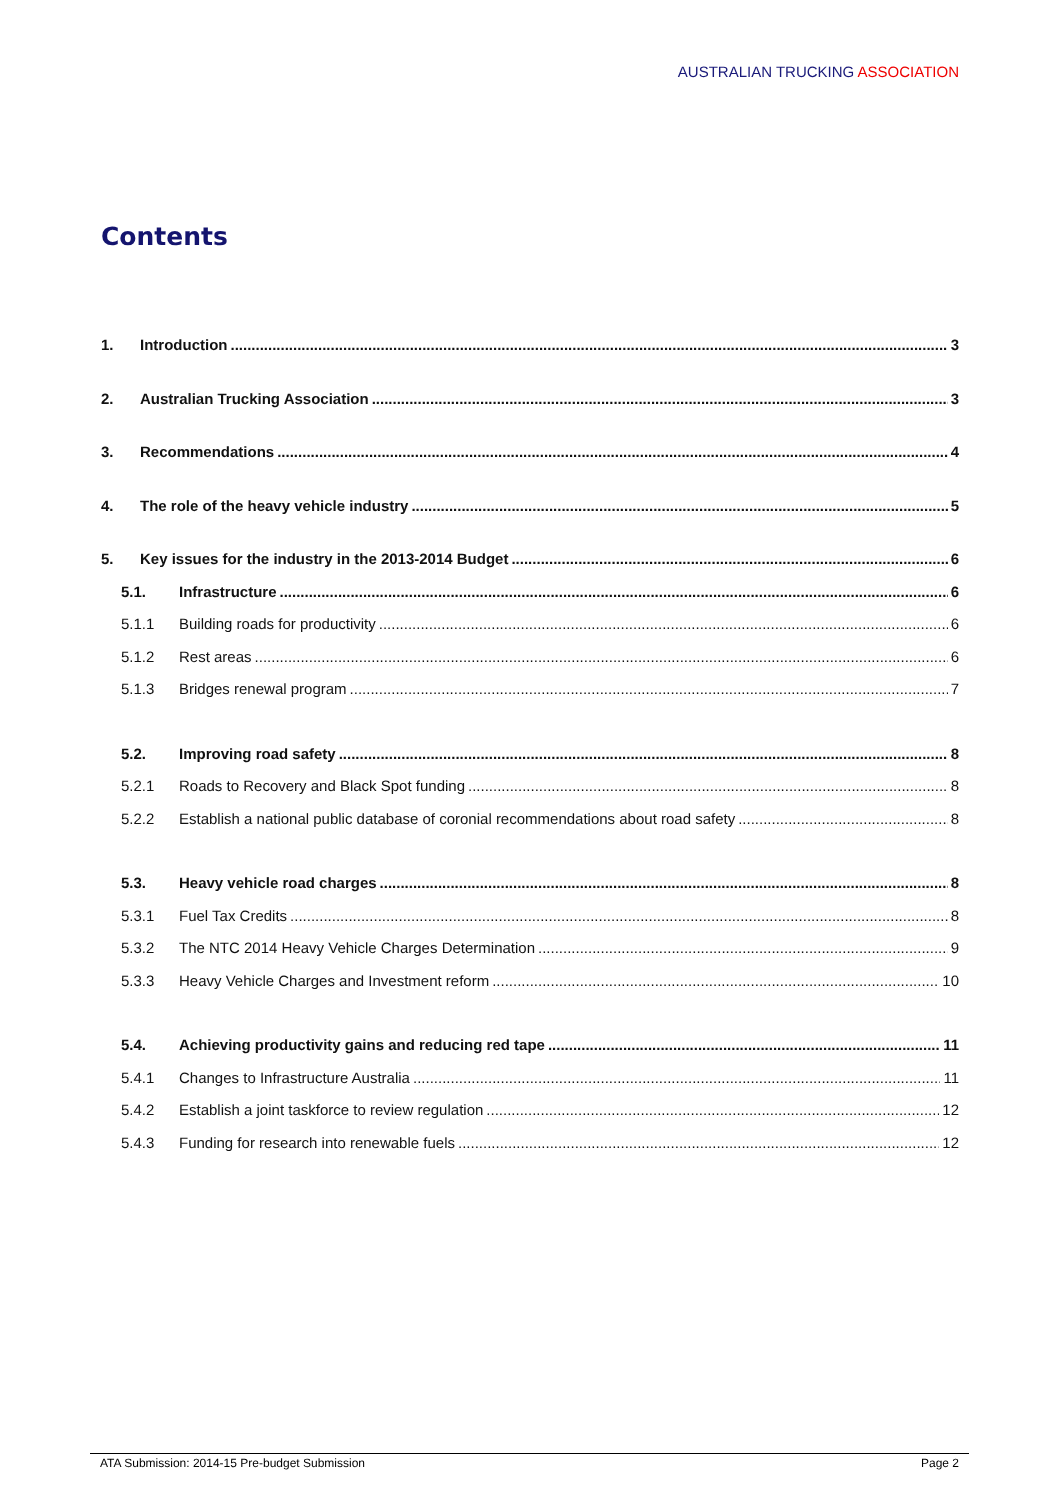AUSTRALIAN TRUCKING ASSOCIATION
Contents
1. Introduction 3
2. Australian Trucking Association 3
3. Recommendations 4
4. The role of the heavy vehicle industry 5
5. Key issues for the industry in the 2013-2014 Budget 6
5.1. Infrastructure 6
5.1.1 Building roads for productivity 6
5.1.2 Rest areas 6
5.1.3 Bridges renewal program 7
5.2. Improving road safety 8
5.2.1 Roads to Recovery and Black Spot funding 8
5.2.2 Establish a national public database of coronial recommendations about road safety 8
5.3. Heavy vehicle road charges 8
5.3.1 Fuel Tax Credits 8
5.3.2 The NTC 2014 Heavy Vehicle Charges Determination 9
5.3.3 Heavy Vehicle Charges and Investment reform 10
5.4. Achieving productivity gains and reducing red tape 11
5.4.1 Changes to Infrastructure Australia 11
5.4.2 Establish a joint taskforce to review regulation 12
5.4.3 Funding for research into renewable fuels 12
ATA Submission: 2014-15 Pre-budget Submission
Page 2